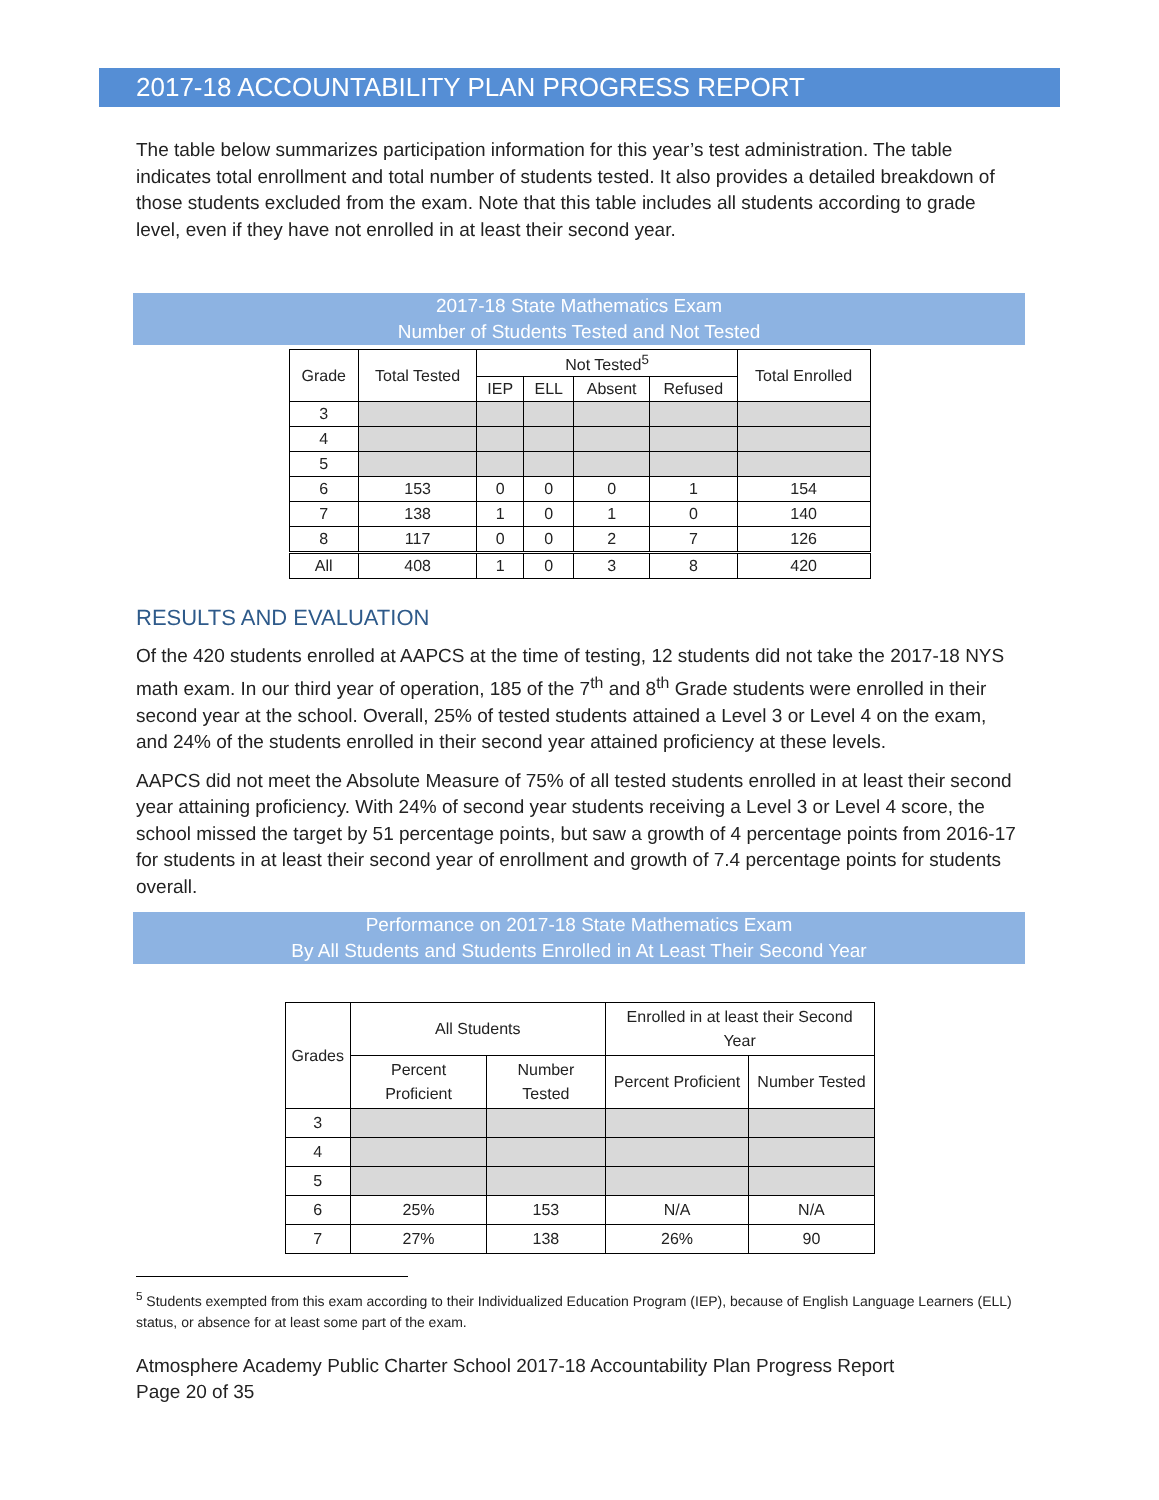2017-18 ACCOUNTABILITY PLAN PROGRESS REPORT
The table below summarizes participation information for this year’s test administration. The table indicates total enrollment and total number of students tested. It also provides a detailed breakdown of those students excluded from the exam. Note that this table includes all students according to grade level, even if they have not enrolled in at least their second year.
2017-18 State Mathematics Exam
Number of Students Tested and Not Tested
| Grade | Total Tested | Not Tested<sup>5</sup> | | | | Total Enrolled |
| --- | --- | --- | --- | --- | --- | --- |
| | | IEP | ELL | Absent | Refused | |
| 3 | | | | | | |
| 4 | | | | | | |
| 5 | | | | | | |
| 6 | 153 | 0 | 0 | 0 | 1 | 154 |
| 7 | 138 | 1 | 0 | 1 | 0 | 140 |
| 8 | 117 | 0 | 0 | 2 | 7 | 126 |
| All | 408 | 1 | 0 | 3 | 8 | 420 |
RESULTS AND EVALUATION
Of the 420 students enrolled at AAPCS at the time of testing, 12 students did not take the 2017-18 NYS math exam. In our third year of operation, 185 of the 7<sup>th</sup> and 8<sup>th</sup> Grade students were enrolled in their second year at the school. Overall, 25% of tested students attained a Level 3 or Level 4 on the exam, and 24% of the students enrolled in their second year attained proficiency at these levels.
AAPCS did not meet the Absolute Measure of 75% of all tested students enrolled in at least their second year attaining proficiency. With 24% of second year students receiving a Level 3 or Level 4 score, the school missed the target by 51 percentage points, but saw a growth of 4 percentage points from 2016-17 for students in at least their second year of enrollment and growth of 7.4 percentage points for students overall.
Performance on 2017-18 State Mathematics Exam
By All Students and Students Enrolled in At Least Their Second Year
| Grades | All Students | | Enrolled in at least their Second Year | |
| --- | --- | --- | --- | --- |
| | Percent Proficient | Number Tested | Percent Proficient | Number Tested |
| 3 | | | | |
| 4 | | | | |
| 5 | | | | |
| 6 | 25% | 153 | N/A | N/A |
| 7 | 27% | 138 | 26% | 90 |
<sup>5</sup> Students exempted from this exam according to their Individualized Education Program (IEP), because of English Language Learners (ELL) status, or absence for at least some part of the exam.
Atmosphere Academy Public Charter School 2017-18 Accountability Plan Progress Report
Page 20 of 35